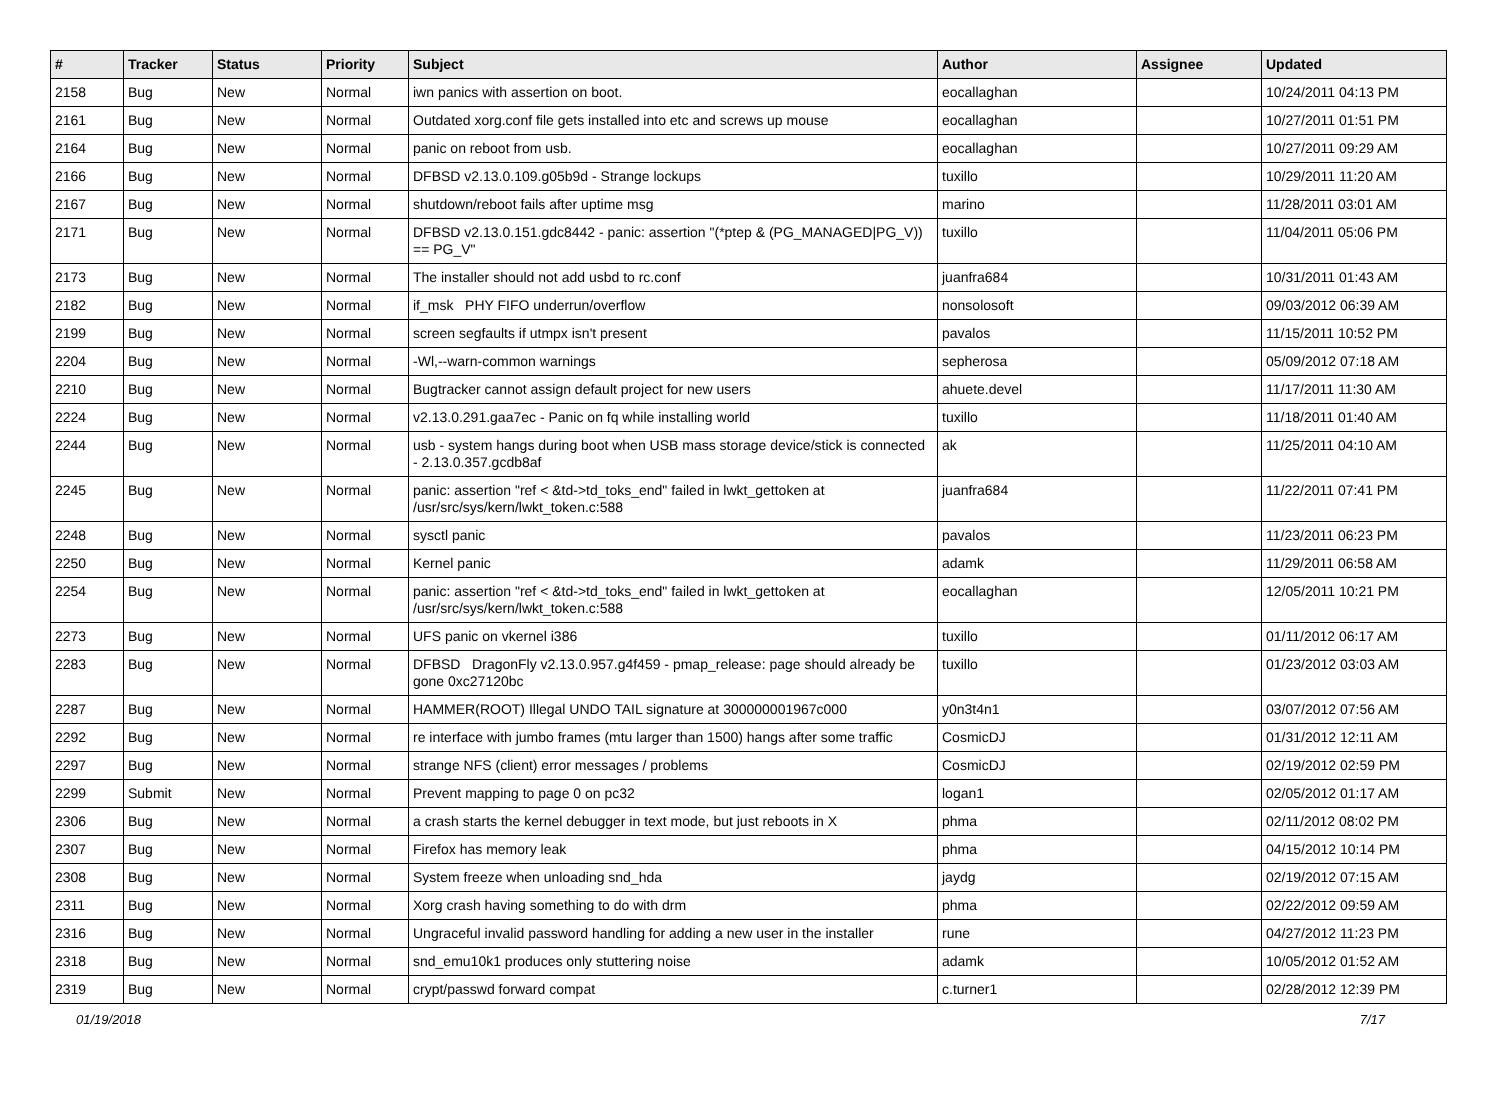| # | Tracker | Status | Priority | Subject | Author | Assignee | Updated |
| --- | --- | --- | --- | --- | --- | --- | --- |
| 2158 | Bug | New | Normal | iwn panics with assertion on boot. | eocallaghan | | 10/24/2011 04:13 PM |
| 2161 | Bug | New | Normal | Outdated xorg.conf file gets installed into etc and screws up mouse | eocallaghan | | 10/27/2011 01:51 PM |
| 2164 | Bug | New | Normal | panic on reboot from usb. | eocallaghan | | 10/27/2011 09:29 AM |
| 2166 | Bug | New | Normal | DFBSD v2.13.0.109.g05b9d - Strange lockups | tuxillo | | 10/29/2011 11:20 AM |
| 2167 | Bug | New | Normal | shutdown/reboot fails after uptime msg | marino | | 11/28/2011 03:01 AM |
| 2171 | Bug | New | Normal | DFBSD v2.13.0.151.gdc8442 - panic: assertion "(*ptep & (PG_MANAGED/PG_V)) == PG_V" | tuxillo | | 11/04/2011 05:06 PM |
| 2173 | Bug | New | Normal | The installer should not add usbd to rc.conf | juanfra684 | | 10/31/2011 01:43 AM |
| 2182 | Bug | New | Normal | if_msk PHY FIFO underrun/overflow | nonsolosoft | | 09/03/2012 06:39 AM |
| 2199 | Bug | New | Normal | screen segfaults if utmpx isn't present | pavalos | | 11/15/2011 10:52 PM |
| 2204 | Bug | New | Normal | -Wl,--warn-common warnings | sepherosa | | 05/09/2012 07:18 AM |
| 2210 | Bug | New | Normal | Bugtracker cannot assign default project for new users | ahuete.devel | | 11/17/2011 11:30 AM |
| 2224 | Bug | New | Normal | v2.13.0.291.gaa7ec - Panic on fq while installing world | tuxillo | | 11/18/2011 01:40 AM |
| 2244 | Bug | New | Normal | usb - system hangs during boot when USB mass storage device/stick is connected - 2.13.0.357.gcdb8af | ak | | 11/25/2011 04:10 AM |
| 2245 | Bug | New | Normal | panic: assertion "ref < &td->td_toks_end" failed in lwkt_gettoken at /usr/src/sys/kern/lwkt_token.c:588 | juanfra684 | | 11/22/2011 07:41 PM |
| 2248 | Bug | New | Normal | sysctl panic | pavalos | | 11/23/2011 06:23 PM |
| 2250 | Bug | New | Normal | Kernel panic | adamk | | 11/29/2011 06:58 AM |
| 2254 | Bug | New | Normal | panic: assertion "ref < &td->td_toks_end" failed in lwkt_gettoken at /usr/src/sys/kern/lwkt_token.c:588 | eocallaghan | | 12/05/2011 10:21 PM |
| 2273 | Bug | New | Normal | UFS panic on vkernel i386 | tuxillo | | 01/11/2012 06:17 AM |
| 2283 | Bug | New | Normal | DFBSD DragonFly v2.13.0.957.g4f459 - pmap_release: page should already be gone 0xc27120bc | tuxillo | | 01/23/2012 03:03 AM |
| 2287 | Bug | New | Normal | HAMMER(ROOT) Illegal UNDO TAIL signature at 300000001967c000 | y0n3t4n1 | | 03/07/2012 07:56 AM |
| 2292 | Bug | New | Normal | re interface with jumbo frames (mtu larger than 1500) hangs after some traffic | CosmicDJ | | 01/31/2012 12:11 AM |
| 2297 | Bug | New | Normal | strange NFS (client) error messages / problems | CosmicDJ | | 02/19/2012 02:59 PM |
| 2299 | Submit | New | Normal | Prevent mapping to page 0 on pc32 | logan1 | | 02/05/2012 01:17 AM |
| 2306 | Bug | New | Normal | a crash starts the kernel debugger in text mode, but just reboots in X | phma | | 02/11/2012 08:02 PM |
| 2307 | Bug | New | Normal | Firefox has memory leak | phma | | 04/15/2012 10:14 PM |
| 2308 | Bug | New | Normal | System freeze when unloading snd_hda | jaydg | | 02/19/2012 07:15 AM |
| 2311 | Bug | New | Normal | Xorg crash having something to do with drm | phma | | 02/22/2012 09:59 AM |
| 2316 | Bug | New | Normal | Ungraceful invalid password handling for adding a new user in the installer | rune | | 04/27/2012 11:23 PM |
| 2318 | Bug | New | Normal | snd_emu10k1 produces only stuttering noise | adamk | | 10/05/2012 01:52 AM |
| 2319 | Bug | New | Normal | crypt/passwd forward compat | c.turner1 | | 02/28/2012 12:39 PM |
01/19/2018 7/17